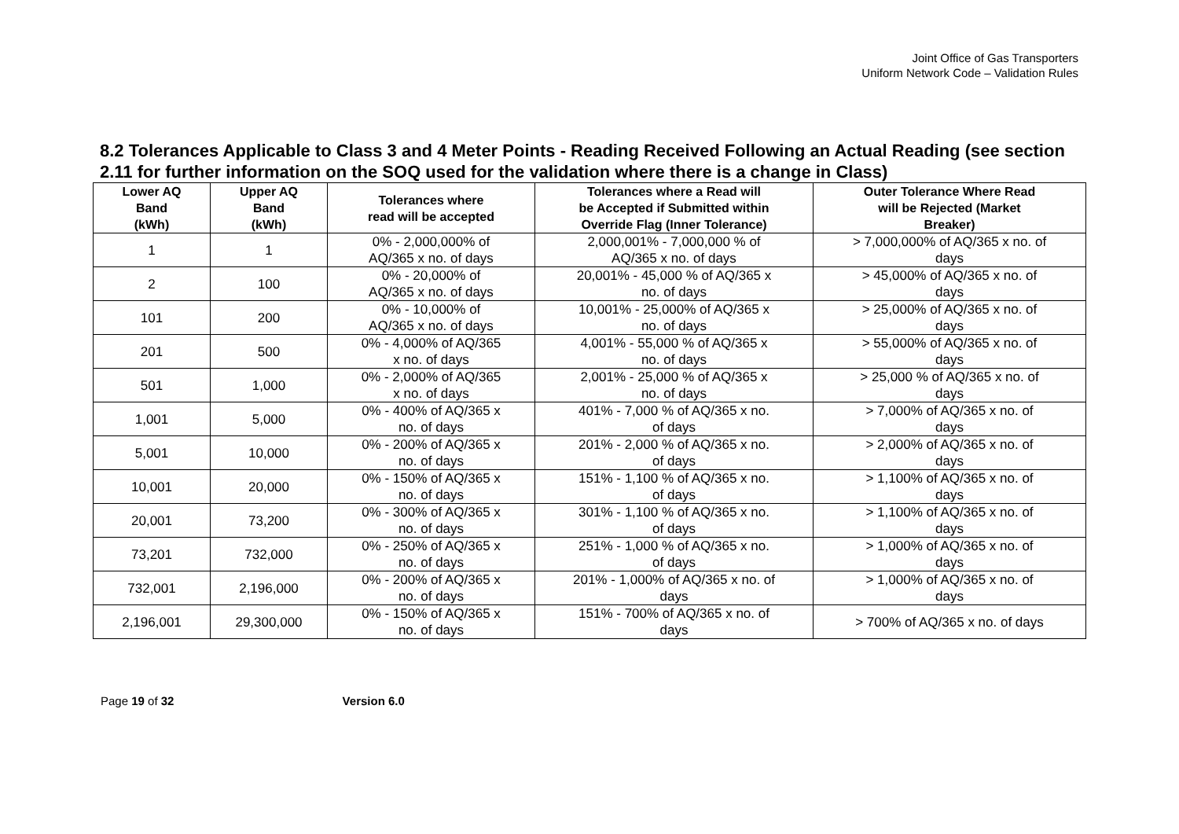Joint Office of Gas Transporters
Uniform Network Code – Validation Rules
8.2 Tolerances Applicable to Class 3 and 4 Meter Points - Reading Received Following an Actual Reading (see section 2.11 for further information on the SOQ used for the validation where there is a change in Class)
| Lower AQ Band (kWh) | Upper AQ Band (kWh) | Tolerances where read will be accepted | Tolerances where a Read will be Accepted if Submitted within Override Flag (Inner Tolerance) | Outer Tolerance Where Read will be Rejected (Market Breaker) |
| --- | --- | --- | --- | --- |
| 1 | 1 | 0% - 2,000,000% of AQ/365 x no. of days | 2,000,001% - 7,000,000 % of AQ/365 x no. of days | > 7,000,000% of AQ/365 x no. of days |
| 2 | 100 | 0% - 20,000% of AQ/365 x no. of days | 20,001% - 45,000 % of AQ/365 x no. of days | > 45,000% of AQ/365 x no. of days |
| 101 | 200 | 0% - 10,000% of AQ/365 x no. of days | 10,001% - 25,000% of AQ/365 x no. of days | > 25,000% of AQ/365 x no. of days |
| 201 | 500 | 0% - 4,000% of AQ/365 x no. of days | 4,001% - 55,000 % of AQ/365 x no. of days | > 55,000% of AQ/365 x no. of days |
| 501 | 1,000 | 0% - 2,000% of AQ/365 x no. of days | 2,001% - 25,000 % of AQ/365 x no. of days | > 25,000 % of AQ/365 x no. of days |
| 1,001 | 5,000 | 0% - 400% of AQ/365 x no. of days | 401% - 7,000 % of AQ/365 x no. of days | > 7,000% of AQ/365 x no. of days |
| 5,001 | 10,000 | 0% - 200% of AQ/365 x no. of days | 201% - 2,000 % of AQ/365 x no. of days | > 2,000% of AQ/365 x no. of days |
| 10,001 | 20,000 | 0% - 150% of AQ/365 x no. of days | 151% - 1,100 % of AQ/365 x no. of days | > 1,100% of AQ/365 x no. of days |
| 20,001 | 73,200 | 0% - 300% of AQ/365 x no. of days | 301% - 1,100 % of AQ/365 x no. of days | > 1,100% of AQ/365 x no. of days |
| 73,201 | 732,000 | 0% - 250% of AQ/365 x no. of days | 251% - 1,000 % of AQ/365 x no. of days | > 1,000% of AQ/365 x no. of days |
| 732,001 | 2,196,000 | 0% - 200% of AQ/365 x no. of days | 201% - 1,000% of AQ/365 x no. of days | > 1,000% of AQ/365 x no. of days |
| 2,196,001 | 29,300,000 | 0% - 150% of AQ/365 x no. of days | 151% - 700% of AQ/365 x no. of days | > 700% of AQ/365 x no. of days |
Page 19 of 32 Version 6.0